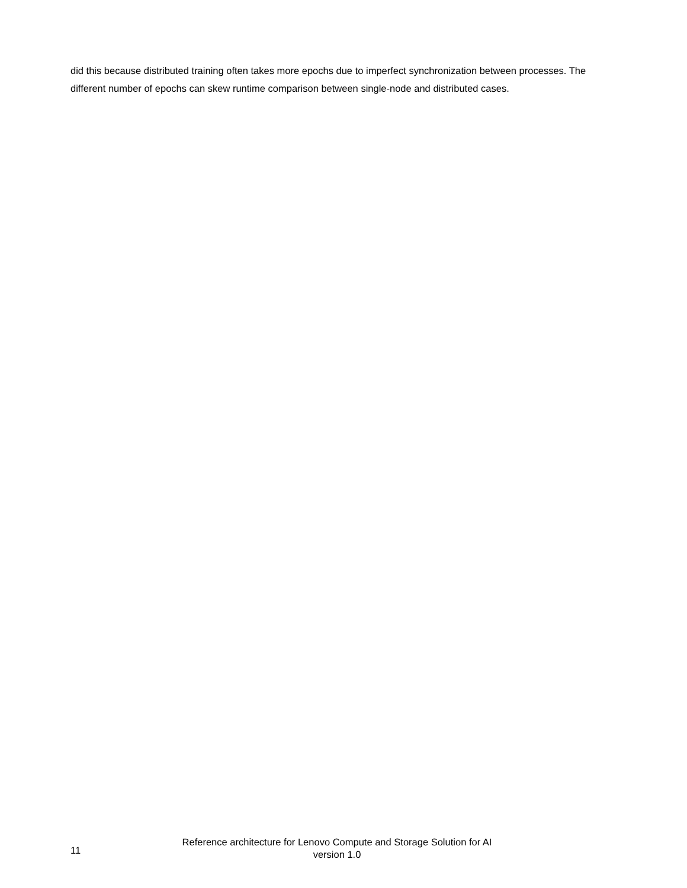did this because distributed training often takes more epochs due to imperfect synchronization between processes. The different number of epochs can skew runtime comparison between single-node and distributed cases.
11
Reference architecture for Lenovo Compute and Storage Solution for AI
version 1.0